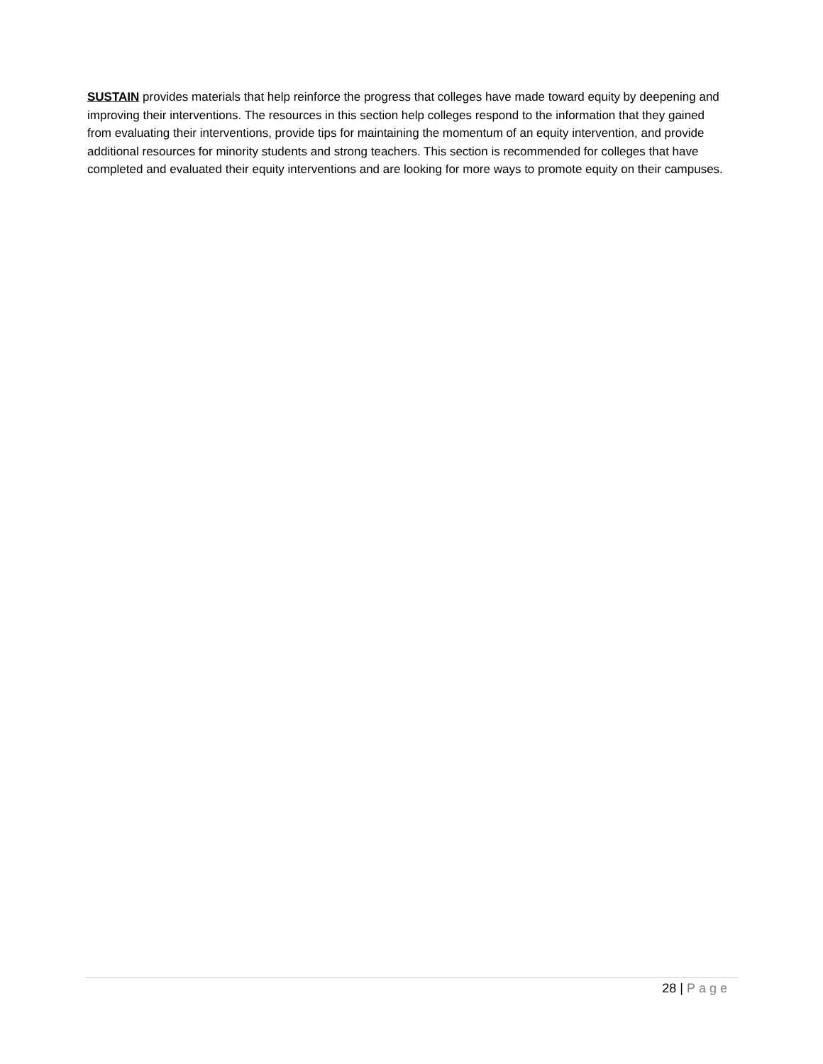SUSTAIN provides materials that help reinforce the progress that colleges have made toward equity by deepening and improving their interventions. The resources in this section help colleges respond to the information that they gained from evaluating their interventions, provide tips for maintaining the momentum of an equity intervention, and provide additional resources for minority students and strong teachers. This section is recommended for colleges that have completed and evaluated their equity interventions and are looking for more ways to promote equity on their campuses.
28 | Page